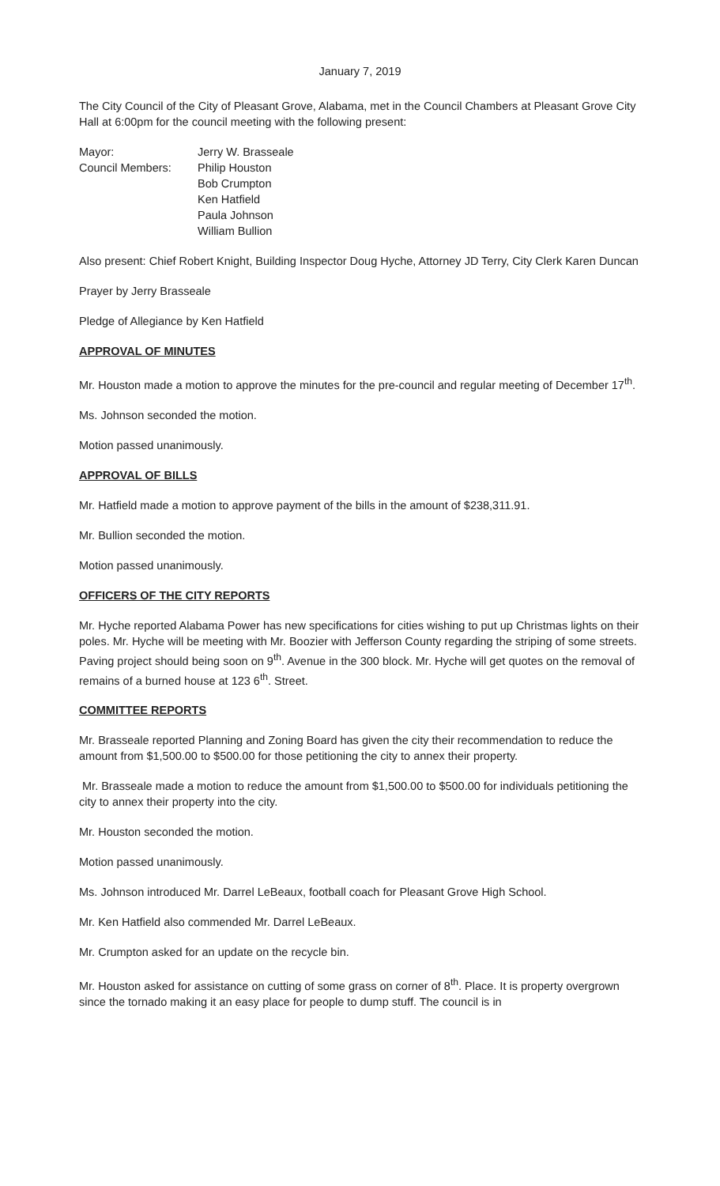January 7, 2019
The City Council of the City of Pleasant Grove, Alabama, met in the Council Chambers at Pleasant Grove City Hall at 6:00pm for the council meeting with the following present:
Mayor: Jerry W. Brasseale
Council Members: Philip Houston
Bob Crumpton
Ken Hatfield
Paula Johnson
William Bullion
Also present: Chief Robert Knight, Building Inspector Doug Hyche, Attorney JD Terry, City Clerk Karen Duncan
Prayer by Jerry Brasseale
Pledge of Allegiance by Ken Hatfield
APPROVAL OF MINUTES
Mr. Houston made a motion to approve the minutes for the pre-council and regular meeting of December 17<sup>th</sup>.
Ms. Johnson seconded the motion.
Motion passed unanimously.
APPROVAL OF BILLS
Mr. Hatfield made a motion to approve payment of the bills in the amount of $238,311.91.
Mr. Bullion seconded the motion.
Motion passed unanimously.
OFFICERS OF THE CITY REPORTS
Mr. Hyche reported Alabama Power has new specifications for cities wishing to put up Christmas lights on their poles. Mr. Hyche will be meeting with Mr. Boozier with Jefferson County regarding the striping of some streets. Paving project should being soon on 9<sup>th</sup>. Avenue in the 300 block. Mr. Hyche will get quotes on the removal of remains of a burned house at 123 6<sup>th</sup>. Street.
COMMITTEE REPORTS
Mr. Brasseale reported Planning and Zoning Board has given the city their recommendation to reduce the amount from $1,500.00 to $500.00 for those petitioning the city to annex their property.
Mr. Brasseale made a motion to reduce the amount from $1,500.00 to $500.00 for individuals petitioning the city to annex their property into the city.
Mr. Houston seconded the motion.
Motion passed unanimously.
Ms. Johnson introduced Mr. Darrel LeBeaux, football coach for Pleasant Grove High School.
Mr. Ken Hatfield also commended Mr. Darrel LeBeaux.
Mr. Crumpton asked for an update on the recycle bin.
Mr. Houston asked for assistance on cutting of some grass on corner of 8<sup>th</sup>. Place. It is property overgrown since the tornado making it an easy place for people to dump stuff. The council is in